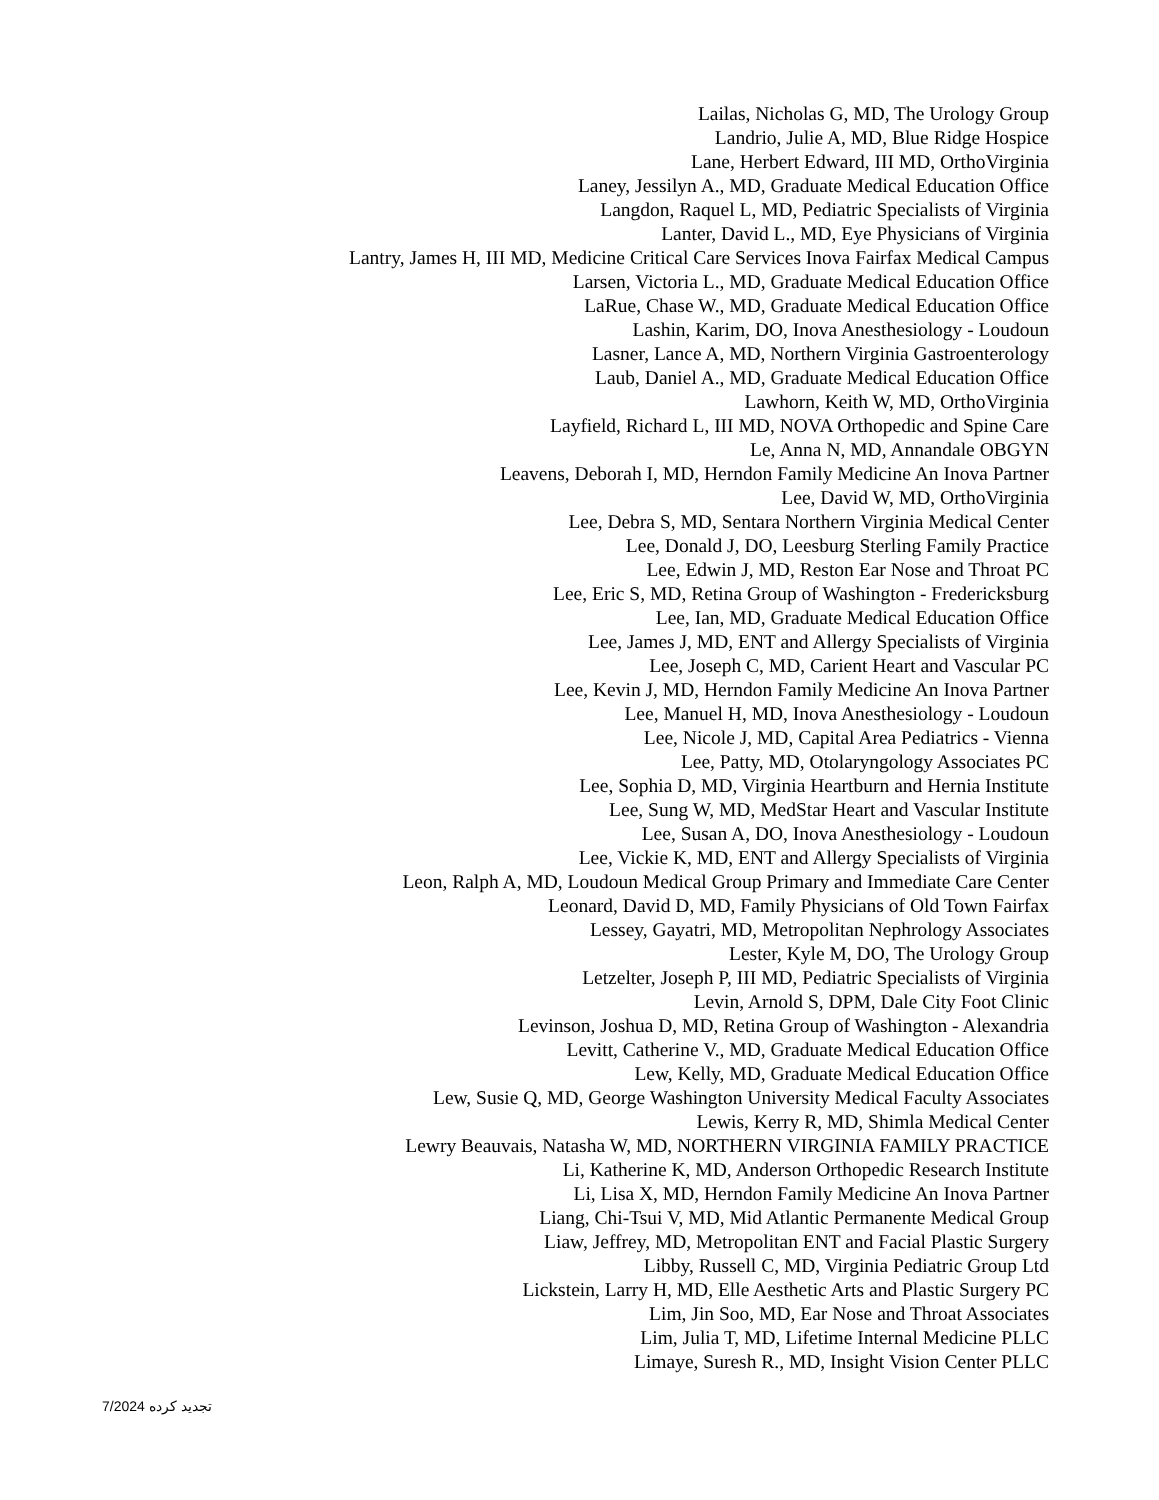Lailas, Nicholas G, MD, The Urology Group
Landrio, Julie A, MD, Blue Ridge Hospice
Lane, Herbert Edward, III MD, OrthoVirginia
Laney, Jessilyn A., MD, Graduate Medical Education Office
Langdon, Raquel L, MD, Pediatric Specialists of Virginia
Lanter, David L., MD, Eye Physicians of Virginia
Lantry, James H, III MD, Medicine Critical Care Services Inova Fairfax Medical Campus
Larsen, Victoria L., MD, Graduate Medical Education Office
LaRue, Chase W., MD, Graduate Medical Education Office
Lashin, Karim, DO, Inova Anesthesiology - Loudoun
Lasner, Lance A, MD, Northern Virginia Gastroenterology
Laub, Daniel A., MD, Graduate Medical Education Office
Lawhorn, Keith W, MD, OrthoVirginia
Layfield, Richard L, III MD, NOVA Orthopedic and Spine Care
Le, Anna N, MD, Annandale OBGYN
Leavens, Deborah I, MD, Herndon Family Medicine An Inova Partner
Lee, David W, MD, OrthoVirginia
Lee, Debra S, MD, Sentara Northern Virginia Medical Center
Lee, Donald J, DO, Leesburg Sterling Family Practice
Lee, Edwin J, MD, Reston Ear Nose and Throat PC
Lee, Eric S, MD, Retina Group of Washington - Fredericksburg
Lee, Ian, MD, Graduate Medical Education Office
Lee, James J, MD, ENT and Allergy Specialists of Virginia
Lee, Joseph C, MD, Carient Heart and Vascular PC
Lee, Kevin J, MD, Herndon Family Medicine An Inova Partner
Lee, Manuel H, MD, Inova Anesthesiology - Loudoun
Lee, Nicole J, MD, Capital Area Pediatrics - Vienna
Lee, Patty, MD, Otolaryngology Associates PC
Lee, Sophia D, MD, Virginia Heartburn and Hernia Institute
Lee, Sung W, MD, MedStar Heart and Vascular Institute
Lee, Susan A, DO, Inova Anesthesiology - Loudoun
Lee, Vickie K, MD, ENT and Allergy Specialists of Virginia
Leon, Ralph A, MD, Loudoun Medical Group Primary and Immediate Care Center
Leonard, David D, MD, Family Physicians of Old Town Fairfax
Lessey, Gayatri, MD, Metropolitan Nephrology Associates
Lester, Kyle M, DO, The Urology Group
Letzelter, Joseph P, III MD, Pediatric Specialists of Virginia
Levin, Arnold S, DPM, Dale City Foot Clinic
Levinson, Joshua D, MD, Retina Group of Washington - Alexandria
Levitt, Catherine V., MD, Graduate Medical Education Office
Lew, Kelly, MD, Graduate Medical Education Office
Lew, Susie Q, MD, George Washington University Medical Faculty Associates
Lewis, Kerry R, MD, Shimla Medical Center
Lewry Beauvais, Natasha W, MD, NORTHERN VIRGINIA FAMILY PRACTICE
Li, Katherine K, MD, Anderson Orthopedic Research Institute
Li, Lisa X, MD, Herndon Family Medicine An Inova Partner
Liang, Chi-Tsui V, MD, Mid Atlantic Permanente Medical Group
Liaw, Jeffrey, MD, Metropolitan ENT and Facial Plastic Surgery
Libby, Russell C, MD, Virginia Pediatric Group Ltd
Lickstein, Larry H, MD, Elle Aesthetic Arts and Plastic Surgery PC
Lim, Jin Soo, MD, Ear Nose and Throat Associates
Lim, Julia T, MD, Lifetime Internal Medicine PLLC
Limaye, Suresh R., MD, Insight Vision Center PLLC
تجدید کرده 7/2024